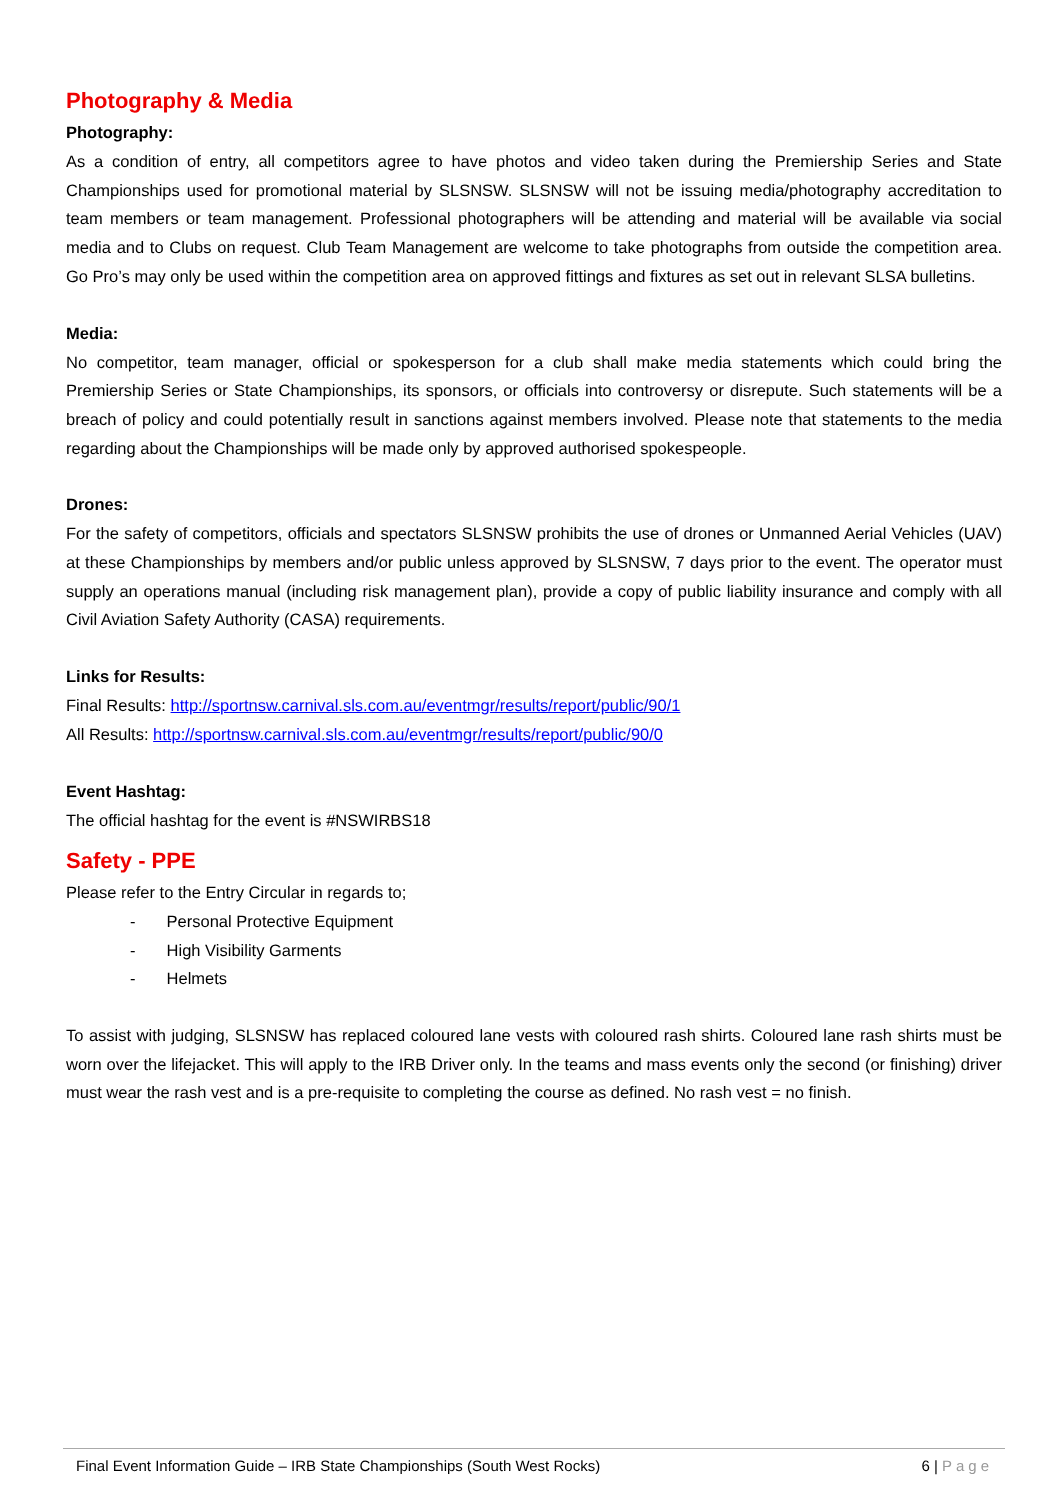Photography & Media
Photography:
As a condition of entry, all competitors agree to have photos and video taken during the Premiership Series and State Championships used for promotional material by SLSNSW. SLSNSW will not be issuing media/photography accreditation to team members or team management. Professional photographers will be attending and material will be available via social media and to Clubs on request. Club Team Management are welcome to take photographs from outside the competition area. Go Pro’s may only be used within the competition area on approved fittings and fixtures as set out in relevant SLSA bulletins.
Media:
No competitor, team manager, official or spokesperson for a club shall make media statements which could bring the Premiership Series or State Championships, its sponsors, or officials into controversy or disrepute. Such statements will be a breach of policy and could potentially result in sanctions against members involved. Please note that statements to the media regarding about the Championships will be made only by approved authorised spokespeople.
Drones:
For the safety of competitors, officials and spectators SLSNSW prohibits the use of drones or Unmanned Aerial Vehicles (UAV) at these Championships by members and/or public unless approved by SLSNSW, 7 days prior to the event. The operator must supply an operations manual (including risk management plan), provide a copy of public liability insurance and comply with all Civil Aviation Safety Authority (CASA) requirements.
Links for Results:
Final Results: http://sportnsw.carnival.sls.com.au/eventmgr/results/report/public/90/1
All Results: http://sportnsw.carnival.sls.com.au/eventmgr/results/report/public/90/0
Event Hashtag:
The official hashtag for the event is #NSWIRBS18
Safety - PPE
Please refer to the Entry Circular in regards to;
- Personal Protective Equipment
- High Visibility Garments
- Helmets
To assist with judging, SLSNSW has replaced coloured lane vests with coloured rash shirts. Coloured lane rash shirts must be worn over the lifejacket. This will apply to the IRB Driver only. In the teams and mass events only the second (or finishing) driver must wear the rash vest and is a pre-requisite to completing the course as defined. No rash vest = no finish.
Final Event Information Guide – IRB State Championships (South West Rocks)
6 | Page